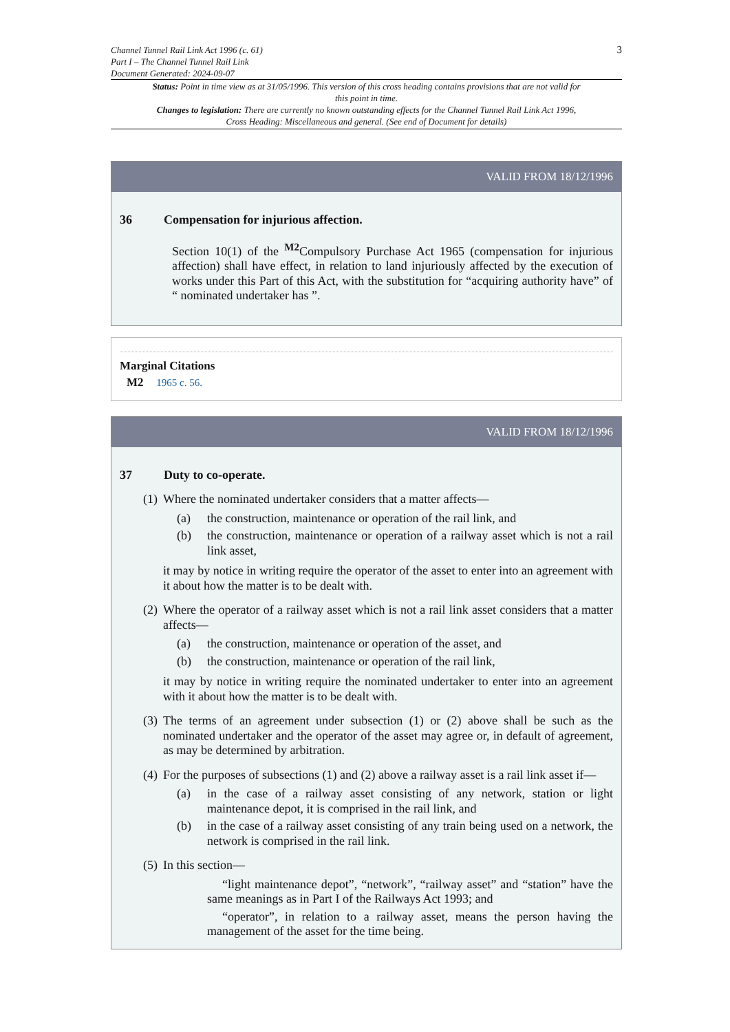Channel Tunnel Rail Link Act 1996 (c. 61)
Part I – The Channel Tunnel Rail Link
Document Generated: 2024-09-07
3
Status: Point in time view as at 31/05/1996. This version of this cross heading contains provisions that are not valid for this point in time.
Changes to legislation: There are currently no known outstanding effects for the Channel Tunnel Rail Link Act 1996, Cross Heading: Miscellaneous and general. (See end of Document for details)
VALID FROM 18/12/1996
36 Compensation for injurious affection.
Section 10(1) of the <sup>M2</sup>Compulsory Purchase Act 1965 (compensation for injurious affection) shall have effect, in relation to land injuriously affected by the execution of works under this Part of this Act, with the substitution for “acquiring authority have” of “ nominated undertaker has ”.
Marginal Citations
M2 1965 c. 56.
VALID FROM 18/12/1996
37 Duty to co-operate.
(1) Where the nominated undertaker considers that a matter affects—
(a) the construction, maintenance or operation of the rail link, and
(b) the construction, maintenance or operation of a railway asset which is not a rail link asset,
it may by notice in writing require the operator of the asset to enter into an agreement with it about how the matter is to be dealt with.
(2) Where the operator of a railway asset which is not a rail link asset considers that a matter affects—
(a) the construction, maintenance or operation of the asset, and
(b) the construction, maintenance or operation of the rail link,
it may by notice in writing require the nominated undertaker to enter into an agreement with it about how the matter is to be dealt with.
(3) The terms of an agreement under subsection (1) or (2) above shall be such as the nominated undertaker and the operator of the asset may agree or, in default of agreement, as may be determined by arbitration.
(4) For the purposes of subsections (1) and (2) above a railway asset is a rail link asset if—
(a) in the case of a railway asset consisting of any network, station or light maintenance depot, it is comprised in the rail link, and
(b) in the case of a railway asset consisting of any train being used on a network, the network is comprised in the rail link.
(5) In this section—
“light maintenance depot”, “network”, “railway asset” and “station” have the same meanings as in Part I of the Railways Act 1993; and
“operator”, in relation to a railway asset, means the person having the management of the asset for the time being.